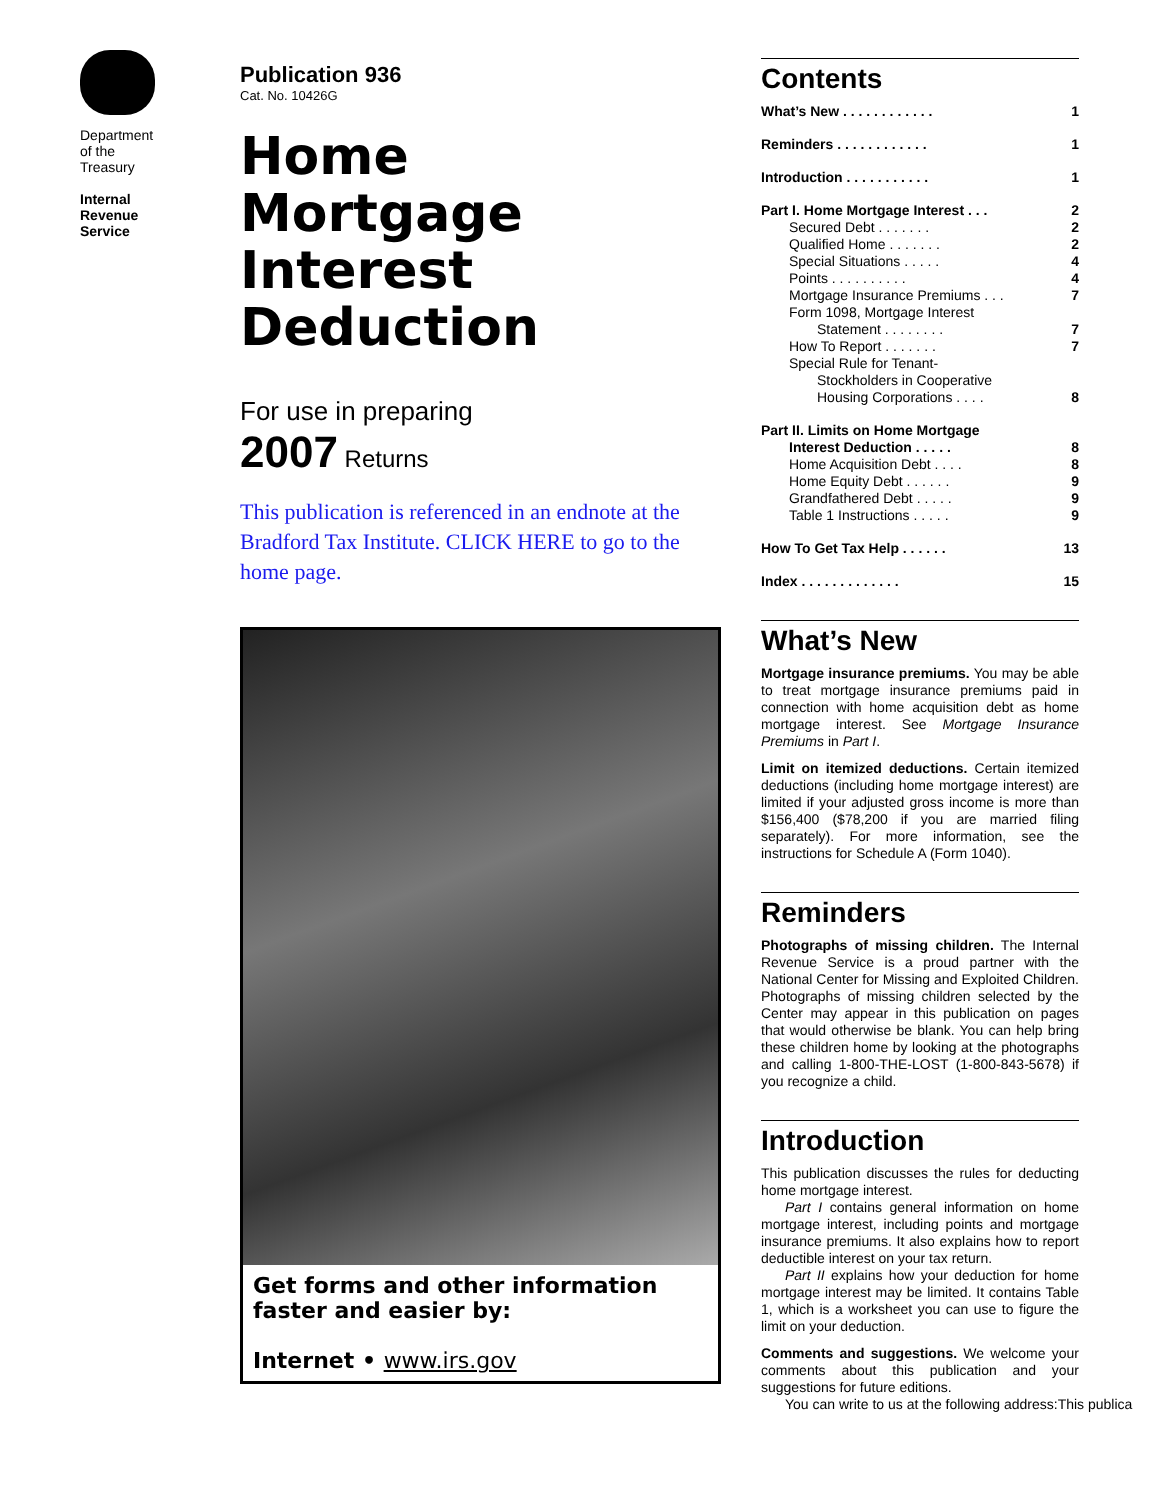Department
of the
Treasury
Internal
Revenue
Service
Publication 936
Cat. No. 10426G
Home
Mortgage
Interest
Deduction
For use in preparing
2007 Returns
This publication is referenced in an endnote at the Bradford Tax Institute. CLICK HERE to go to the home page.
Get forms and other information
faster and easier by:
Internet • www.irs.gov
Contents
What’s New . . . . . . . . . . . . 1
Reminders . . . . . . . . . . . . 1
Introduction . . . . . . . . . . . 1
Part I. Home Mortgage Interest . . . 2
Secured Debt . . . . . . . 2
Qualified Home . . . . . . . 2
Special Situations . . . . . 4
Points . . . . . . . . . . 4
Mortgage Insurance Premiums . . . 7
Form 1098, Mortgage Interest
Statement . . . . . . . . 7
How To Report . . . . . . . 7
Special Rule for Tenant-
Stockholders in Cooperative
Housing Corporations . . . . 8
Part II. Limits on Home Mortgage
Interest Deduction . . . . . 8
Home Acquisition Debt . . . . 8
Home Equity Debt . . . . . . 9
Grandfathered Debt . . . . . 9
Table 1 Instructions . . . . . 9
How To Get Tax Help . . . . . . 13
Index . . . . . . . . . . . . . 15
What’s New
Mortgage insurance premiums. You may be able to treat mortgage insurance premiums paid in connection with home acquisition debt as home mortgage interest. See Mortgage Insurance Premiums in Part I.
Limit on itemized deductions. Certain itemized deductions (including home mortgage interest) are limited if your adjusted gross income is more than $156,400 ($78,200 if you are married filing separately). For more information, see the instructions for Schedule A (Form 1040).
Reminders
Photographs of missing children. The Internal Revenue Service is a proud partner with the National Center for Missing and Exploited Children. Photographs of missing children selected by the Center may appear in this publication on pages that would otherwise be blank. You can help bring these children home by looking at the photographs and calling 1-800-THE-LOST (1-800-843-5678) if you recognize a child.
Introduction
This publication discusses the rules for deducting home mortgage interest.
Part I contains general information on home mortgage interest, including points and mortgage insurance premiums. It also explains how to report deductible interest on your tax return.
Part II explains how your deduction for home mortgage interest may be limited. It contains Table 1, which is a worksheet you can use to figure the limit on your deduction.
Comments and suggestions. We welcome your comments about this publication and your suggestions for future editions.
You can write to us at the following address:This publica